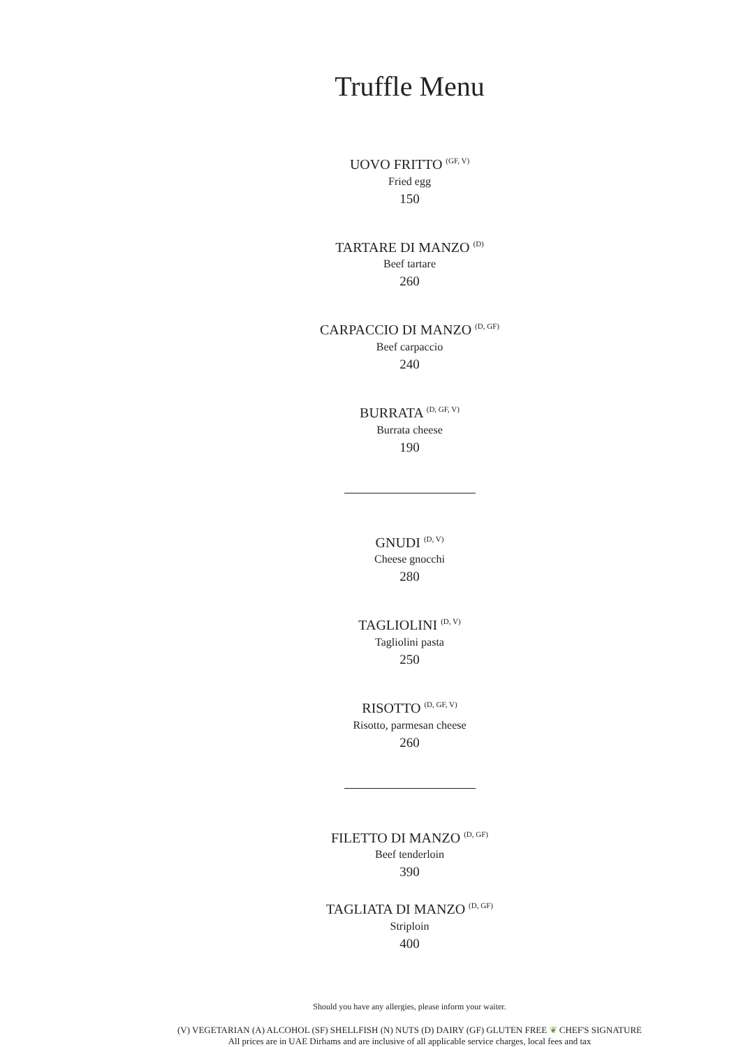Truffle Menu
UOVO FRITTO <sup>(GF, V)</sup>
Fried egg
150
TARTARE DI MANZO <sup>(D)</sup>
Beef tartare
260
CARPACCIO DI MANZO <sup>(D, GF)</sup>
Beef carpaccio
240
BURRATA <sup>(D, GF, V)</sup>
Burrata cheese
190
GNUDI <sup>(D, V)</sup>
Cheese gnocchi
280
TAGLIOLINI <sup>(D, V)</sup>
Tagliolini pasta
250
RISOTTO <sup>(D, GF, V)</sup>
Risotto, parmesan cheese
260
FILETTO DI MANZO <sup>(D, GF)</sup>
Beef tenderloin
390
TAGLIATA DI MANZO <sup>(D, GF)</sup>
Striploin
400
Should you have any allergies, please inform your waiter.
(V) VEGETARIAN (A) ALCOHOL (SF) SHELLFISH (N) NUTS (D) DAIRY (GF) GLUTEN FREE ❦ CHEF'S SIGNATURE
All prices are in UAE Dirhams and are inclusive of all applicable service charges, local fees and tax